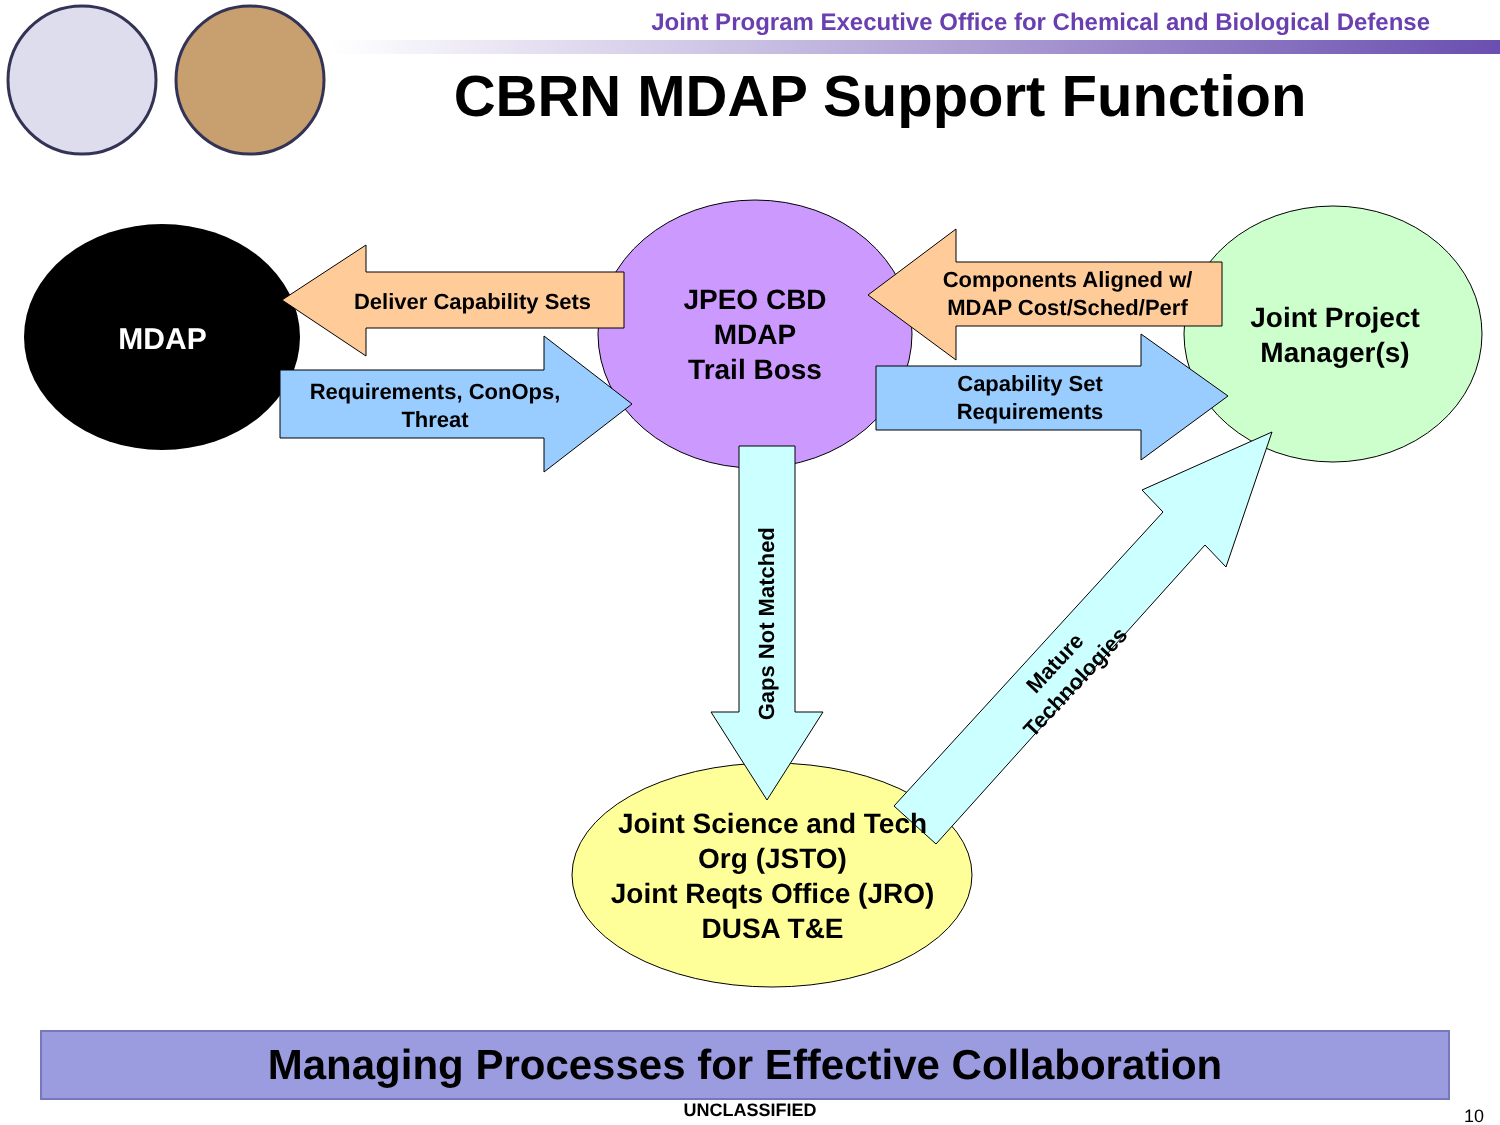Joint Program Executive Office for Chemical and Biological Defense
CBRN MDAP Support Function
MDAP
Deliver Capability Sets
Requirements, ConOps, Threat
JPEO CBD
MDAP
Trail Boss
Components Aligned w/ MDAP Cost/Sched/Perf
Capability Set Requirements
Joint Project Manager(s)
Gaps Not Matched
Mature Technologies
Joint Science and Tech Org (JSTO)
Joint Reqts Office (JRO)
DUSA T&E
Managing Processes for Effective Collaboration
UNCLASSIFIED 10